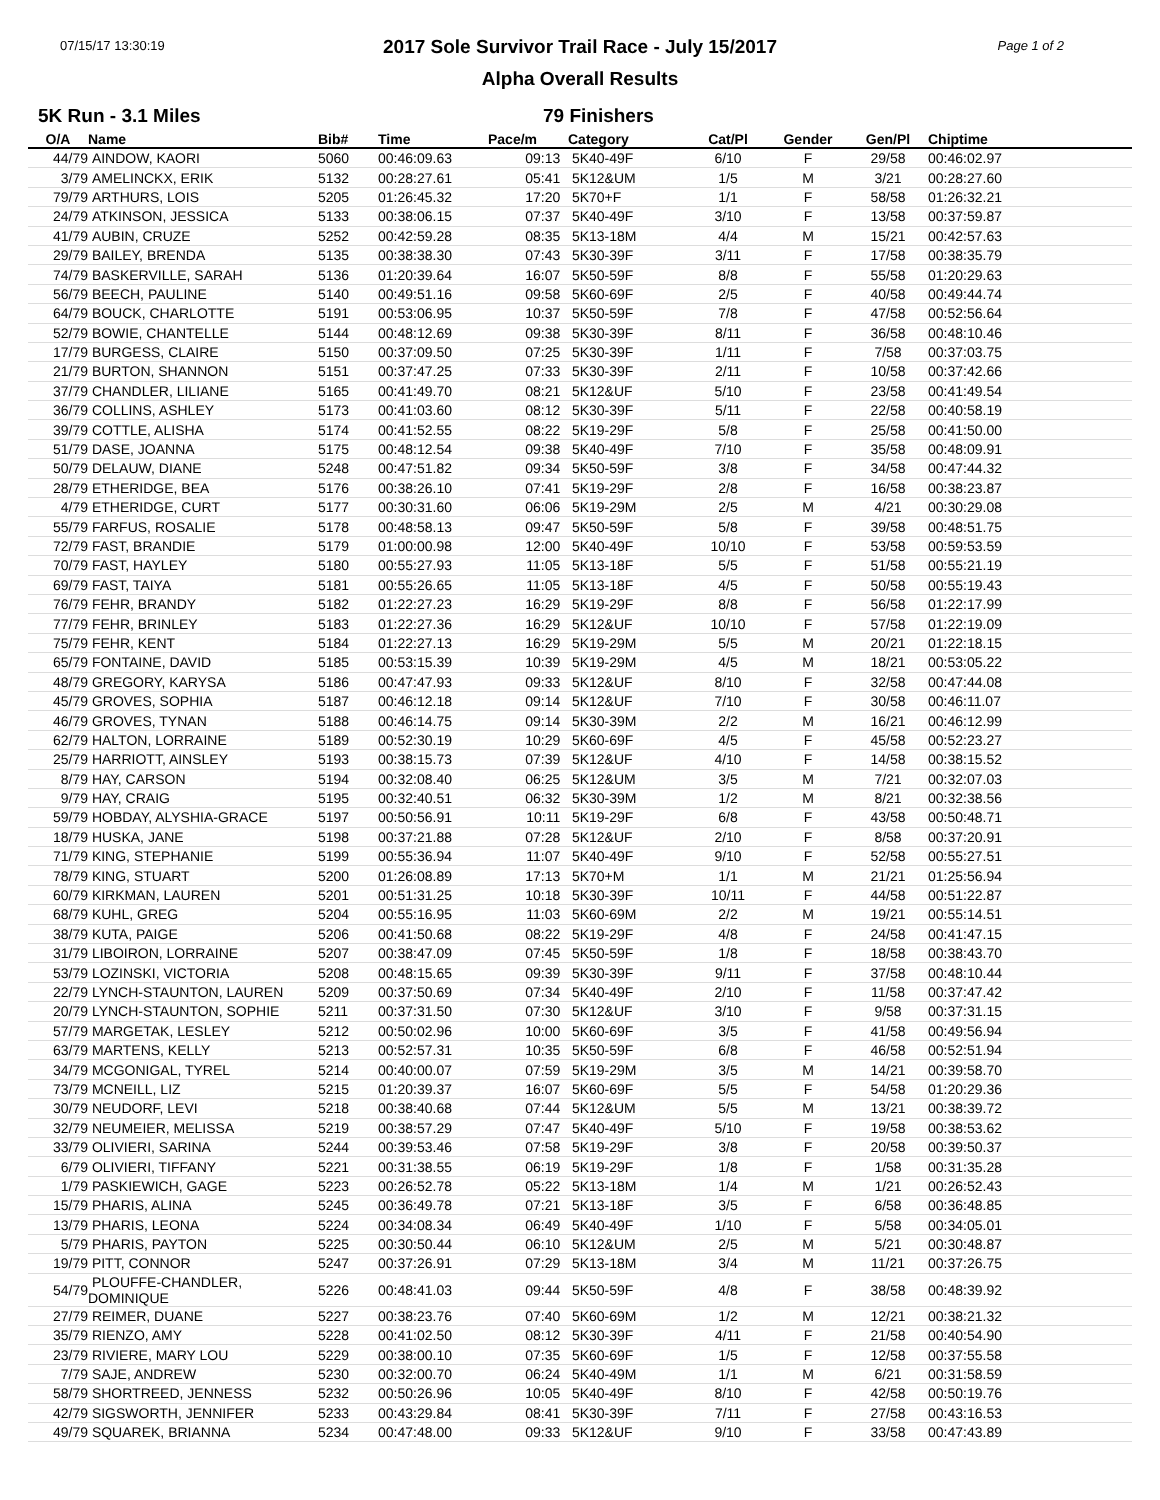07/15/17 13:30:19 Page 1 of 2
2017 Sole Survivor Trail Race - July 15/2017
Alpha Overall Results
5K Run - 3.1 Miles 79 Finishers
| O/A | Name | Bib# | Time | Pace/m | Category | Cat/Pl | Gender | Gen/Pl | Chiptime |
| --- | --- | --- | --- | --- | --- | --- | --- | --- | --- |
| 44/79 | AINDOW, KAORI | 5060 | 00:46:09.63 | 09:13 | 5K40-49F | 6/10 | F | 29/58 | 00:46:02.97 |
| 3/79 | AMELINCKX, ERIK | 5132 | 00:28:27.61 | 05:41 | 5K12&UM | 1/5 | M | 3/21 | 00:28:27.60 |
| 79/79 | ARTHURS, LOIS | 5205 | 01:26:45.32 | 17:20 | 5K70+F | 1/1 | F | 58/58 | 01:26:32.21 |
| 24/79 | ATKINSON, JESSICA | 5133 | 00:38:06.15 | 07:37 | 5K40-49F | 3/10 | F | 13/58 | 00:37:59.87 |
| 41/79 | AUBIN, CRUZE | 5252 | 00:42:59.28 | 08:35 | 5K13-18M | 4/4 | M | 15/21 | 00:42:57.63 |
| 29/79 | BAILEY, BRENDA | 5135 | 00:38:38.30 | 07:43 | 5K30-39F | 3/11 | F | 17/58 | 00:38:35.79 |
| 74/79 | BASKERVILLE, SARAH | 5136 | 01:20:39.64 | 16:07 | 5K50-59F | 8/8 | F | 55/58 | 01:20:29.63 |
| 56/79 | BEECH, PAULINE | 5140 | 00:49:51.16 | 09:58 | 5K60-69F | 2/5 | F | 40/58 | 00:49:44.74 |
| 64/79 | BOUCK, CHARLOTTE | 5191 | 00:53:06.95 | 10:37 | 5K50-59F | 7/8 | F | 47/58 | 00:52:56.64 |
| 52/79 | BOWIE, CHANTELLE | 5144 | 00:48:12.69 | 09:38 | 5K30-39F | 8/11 | F | 36/58 | 00:48:10.46 |
| 17/79 | BURGESS, CLAIRE | 5150 | 00:37:09.50 | 07:25 | 5K30-39F | 1/11 | F | 7/58 | 00:37:03.75 |
| 21/79 | BURTON, SHANNON | 5151 | 00:37:47.25 | 07:33 | 5K30-39F | 2/11 | F | 10/58 | 00:37:42.66 |
| 37/79 | CHANDLER, LILIANE | 5165 | 00:41:49.70 | 08:21 | 5K12&UF | 5/10 | F | 23/58 | 00:41:49.54 |
| 36/79 | COLLINS, ASHLEY | 5173 | 00:41:03.60 | 08:12 | 5K30-39F | 5/11 | F | 22/58 | 00:40:58.19 |
| 39/79 | COTTLE, ALISHA | 5174 | 00:41:52.55 | 08:22 | 5K19-29F | 5/8 | F | 25/58 | 00:41:50.00 |
| 51/79 | DASE, JOANNA | 5175 | 00:48:12.54 | 09:38 | 5K40-49F | 7/10 | F | 35/58 | 00:48:09.91 |
| 50/79 | DELAUW, DIANE | 5248 | 00:47:51.82 | 09:34 | 5K50-59F | 3/8 | F | 34/58 | 00:47:44.32 |
| 28/79 | ETHERIDGE, BEA | 5176 | 00:38:26.10 | 07:41 | 5K19-29F | 2/8 | F | 16/58 | 00:38:23.87 |
| 4/79 | ETHERIDGE, CURT | 5177 | 00:30:31.60 | 06:06 | 5K19-29M | 2/5 | M | 4/21 | 00:30:29.08 |
| 55/79 | FARFUS, ROSALIE | 5178 | 00:48:58.13 | 09:47 | 5K50-59F | 5/8 | F | 39/58 | 00:48:51.75 |
| 72/79 | FAST, BRANDIE | 5179 | 01:00:00.98 | 12:00 | 5K40-49F | 10/10 | F | 53/58 | 00:59:53.59 |
| 70/79 | FAST, HAYLEY | 5180 | 00:55:27.93 | 11:05 | 5K13-18F | 5/5 | F | 51/58 | 00:55:21.19 |
| 69/79 | FAST, TAIYA | 5181 | 00:55:26.65 | 11:05 | 5K13-18F | 4/5 | F | 50/58 | 00:55:19.43 |
| 76/79 | FEHR, BRANDY | 5182 | 01:22:27.23 | 16:29 | 5K19-29F | 8/8 | F | 56/58 | 01:22:17.99 |
| 77/79 | FEHR, BRINLEY | 5183 | 01:22:27.36 | 16:29 | 5K12&UF | 10/10 | F | 57/58 | 01:22:19.09 |
| 75/79 | FEHR, KENT | 5184 | 01:22:27.13 | 16:29 | 5K19-29M | 5/5 | M | 20/21 | 01:22:18.15 |
| 65/79 | FONTAINE, DAVID | 5185 | 00:53:15.39 | 10:39 | 5K19-29M | 4/5 | M | 18/21 | 00:53:05.22 |
| 48/79 | GREGORY, KARYSA | 5186 | 00:47:47.93 | 09:33 | 5K12&UF | 8/10 | F | 32/58 | 00:47:44.08 |
| 45/79 | GROVES, SOPHIA | 5187 | 00:46:12.18 | 09:14 | 5K12&UF | 7/10 | F | 30/58 | 00:46:11.07 |
| 46/79 | GROVES, TYNAN | 5188 | 00:46:14.75 | 09:14 | 5K30-39M | 2/2 | M | 16/21 | 00:46:12.99 |
| 62/79 | HALTON, LORRAINE | 5189 | 00:52:30.19 | 10:29 | 5K60-69F | 4/5 | F | 45/58 | 00:52:23.27 |
| 25/79 | HARRIOTT, AINSLEY | 5193 | 00:38:15.73 | 07:39 | 5K12&UF | 4/10 | F | 14/58 | 00:38:15.52 |
| 8/79 | HAY, CARSON | 5194 | 00:32:08.40 | 06:25 | 5K12&UM | 3/5 | M | 7/21 | 00:32:07.03 |
| 9/79 | HAY, CRAIG | 5195 | 00:32:40.51 | 06:32 | 5K30-39M | 1/2 | M | 8/21 | 00:32:38.56 |
| 59/79 | HOBDAY, ALYSHIA-GRACE | 5197 | 00:50:56.91 | 10:11 | 5K19-29F | 6/8 | F | 43/58 | 00:50:48.71 |
| 18/79 | HUSKA, JANE | 5198 | 00:37:21.88 | 07:28 | 5K12&UF | 2/10 | F | 8/58 | 00:37:20.91 |
| 71/79 | KING, STEPHANIE | 5199 | 00:55:36.94 | 11:07 | 5K40-49F | 9/10 | F | 52/58 | 00:55:27.51 |
| 78/79 | KING, STUART | 5200 | 01:26:08.89 | 17:13 | 5K70+M | 1/1 | M | 21/21 | 01:25:56.94 |
| 60/79 | KIRKMAN, LAUREN | 5201 | 00:51:31.25 | 10:18 | 5K30-39F | 10/11 | F | 44/58 | 00:51:22.87 |
| 68/79 | KUHL, GREG | 5204 | 00:55:16.95 | 11:03 | 5K60-69M | 2/2 | M | 19/21 | 00:55:14.51 |
| 38/79 | KUTA, PAIGE | 5206 | 00:41:50.68 | 08:22 | 5K19-29F | 4/8 | F | 24/58 | 00:41:47.15 |
| 31/79 | LIBOIRON, LORRAINE | 5207 | 00:38:47.09 | 07:45 | 5K50-59F | 1/8 | F | 18/58 | 00:38:43.70 |
| 53/79 | LOZINSKI, VICTORIA | 5208 | 00:48:15.65 | 09:39 | 5K30-39F | 9/11 | F | 37/58 | 00:48:10.44 |
| 22/79 | LYNCH-STAUNTON, LAUREN | 5209 | 00:37:50.69 | 07:34 | 5K40-49F | 2/10 | F | 11/58 | 00:37:47.42 |
| 20/79 | LYNCH-STAUNTON, SOPHIE | 5211 | 00:37:31.50 | 07:30 | 5K12&UF | 3/10 | F | 9/58 | 00:37:31.15 |
| 57/79 | MARGETAK, LESLEY | 5212 | 00:50:02.96 | 10:00 | 5K60-69F | 3/5 | F | 41/58 | 00:49:56.94 |
| 63/79 | MARTENS, KELLY | 5213 | 00:52:57.31 | 10:35 | 5K50-59F | 6/8 | F | 46/58 | 00:52:51.94 |
| 34/79 | MCGONIGAL, TYREL | 5214 | 00:40:00.07 | 07:59 | 5K19-29M | 3/5 | M | 14/21 | 00:39:58.70 |
| 73/79 | MCNEILL, LIZ | 5215 | 01:20:39.37 | 16:07 | 5K60-69F | 5/5 | F | 54/58 | 01:20:29.36 |
| 30/79 | NEUDORF, LEVI | 5218 | 00:38:40.68 | 07:44 | 5K12&UM | 5/5 | M | 13/21 | 00:38:39.72 |
| 32/79 | NEUMEIER, MELISSA | 5219 | 00:38:57.29 | 07:47 | 5K40-49F | 5/10 | F | 19/58 | 00:38:53.62 |
| 33/79 | OLIVIERI, SARINA | 5244 | 00:39:53.46 | 07:58 | 5K19-29F | 3/8 | F | 20/58 | 00:39:50.37 |
| 6/79 | OLIVIERI, TIFFANY | 5221 | 00:31:38.55 | 06:19 | 5K19-29F | 1/8 | F | 1/58 | 00:31:35.28 |
| 1/79 | PASKIEWICH, GAGE | 5223 | 00:26:52.78 | 05:22 | 5K13-18M | 1/4 | M | 1/21 | 00:26:52.43 |
| 15/79 | PHARIS, ALINA | 5245 | 00:36:49.78 | 07:21 | 5K13-18F | 3/5 | F | 6/58 | 00:36:48.85 |
| 13/79 | PHARIS, LEONA | 5224 | 00:34:08.34 | 06:49 | 5K40-49F | 1/10 | F | 5/58 | 00:34:05.01 |
| 5/79 | PHARIS, PAYTON | 5225 | 00:30:50.44 | 06:10 | 5K12&UM | 2/5 | M | 5/21 | 00:30:48.87 |
| 19/79 | PITT, CONNOR | 5247 | 00:37:26.91 | 07:29 | 5K13-18M | 3/4 | M | 11/21 | 00:37:26.75 |
| 54/79 | PLOUFFE-CHANDLER, DOMINIQUE | 5226 | 00:48:41.03 | 09:44 | 5K50-59F | 4/8 | F | 38/58 | 00:48:39.92 |
| 27/79 | REIMER, DUANE | 5227 | 00:38:23.76 | 07:40 | 5K60-69M | 1/2 | M | 12/21 | 00:38:21.32 |
| 35/79 | RIENZO, AMY | 5228 | 00:41:02.50 | 08:12 | 5K30-39F | 4/11 | F | 21/58 | 00:40:54.90 |
| 23/79 | RIVIERE, MARY LOU | 5229 | 00:38:00.10 | 07:35 | 5K60-69F | 1/5 | F | 12/58 | 00:37:55.58 |
| 7/79 | SAJE, ANDREW | 5230 | 00:32:00.70 | 06:24 | 5K40-49M | 1/1 | M | 6/21 | 00:31:58.59 |
| 58/79 | SHORTREED, JENNESS | 5232 | 00:50:26.96 | 10:05 | 5K40-49F | 8/10 | F | 42/58 | 00:50:19.76 |
| 42/79 | SIGSWORTH, JENNIFER | 5233 | 00:43:29.84 | 08:41 | 5K30-39F | 7/11 | F | 27/58 | 00:43:16.53 |
| 49/79 | SQUAREK, BRIANNA | 5234 | 00:47:48.00 | 09:33 | 5K12&UF | 9/10 | F | 33/58 | 00:47:43.89 |